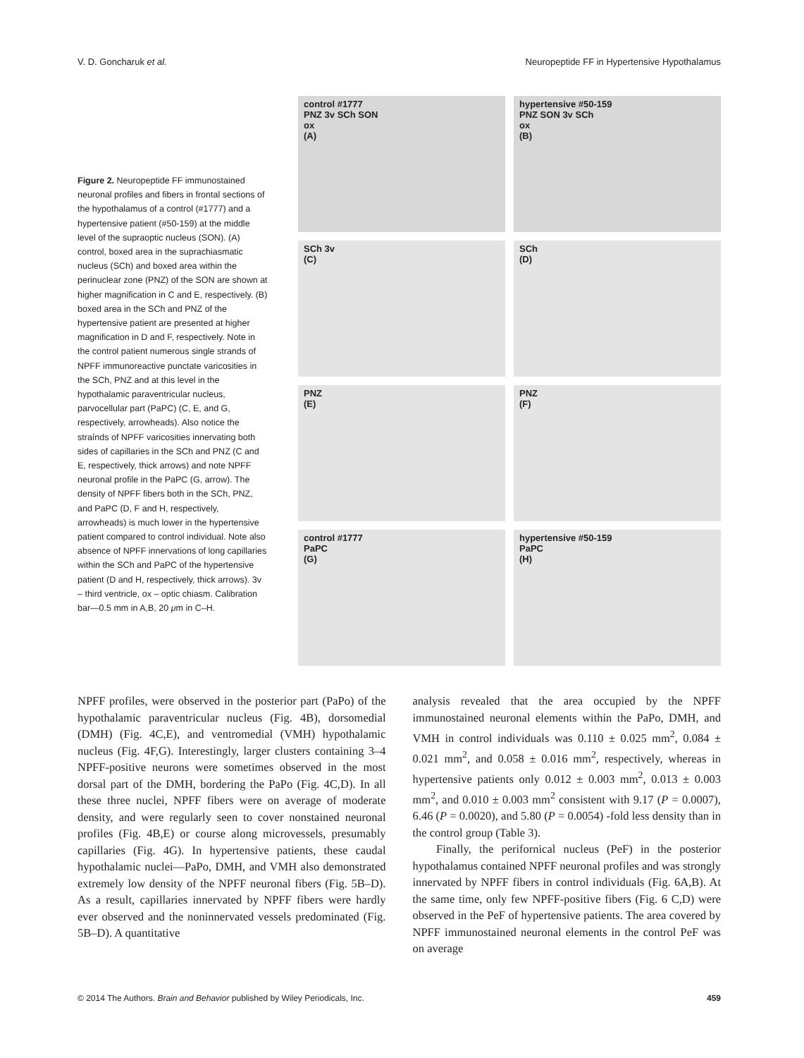V. D. Goncharuk et al. Neuropeptide FF in Hypertensive Hypothalamus
Figure 2. Neuropeptide FF immunostained neuronal profiles and fibers in frontal sections of the hypothalamus of a control (#1777) and a hypertensive patient (#50-159) at the middle level of the supraoptic nucleus (SON). (A) control, boxed area in the suprachiasmatic nucleus (SCh) and boxed area within the perinuclear zone (PNZ) of the SON are shown at higher magnification in C and E, respectively. (B) boxed area in the SCh and PNZ of the hypertensive patient are presented at higher magnification in D and F, respectively. Note in the control patient numerous single strands of NPFF immunoreactive punctate varicosities in the SCh, PNZ and at this level in the hypothalamic paraventricular nucleus, parvocellular part (PaPC) (C, E, and G, respectively, arrowheads). Also notice the straínds of NPFF varicosities innervating both sides of capillaries in the SCh and PNZ (C and E, respectively, thick arrows) and note NPFF neuronal profile in the PaPC (G, arrow). The density of NPFF fibers both in the SCh, PNZ, and PaPC (D, F and H, respectively, arrowheads) is much lower in the hypertensive patient compared to control individual. Note also absence of NPFF innervations of long capillaries within the SCh and PaPC of the hypertensive patient (D and H, respectively, thick arrows). 3v – third ventricle, ox – optic chiasm. Calibration bar—0.5 mm in A,B, 20 μm in C–H.
control #1777
PNZ 3v SCh SON
ox
(A)
hypertensive #50-159
PNZ SON 3v SCh
ox
(B)
SCh 3v
(C)
SCh
(D)
PNZ
(E)
PNZ
(F)
control #1777
PaPC
(G)
hypertensive #50-159
PaPC
(H)
NPFF profiles, were observed in the posterior part (PaPo) of the hypothalamic paraventricular nucleus (Fig. 4B), dorsomedial (DMH) (Fig. 4C,E), and ventromedial (VMH) hypothalamic nucleus (Fig. 4F,G). Interestingly, larger clusters containing 3–4 NPFF-positive neurons were sometimes observed in the most dorsal part of the DMH, bordering the PaPo (Fig. 4C,D). In all these three nuclei, NPFF fibers were on average of moderate density, and were regularly seen to cover nonstained neuronal profiles (Fig. 4B,E) or course along microvessels, presumably capillaries (Fig. 4G). In hypertensive patients, these caudal hypothalamic nuclei—PaPo, DMH, and VMH also demonstrated extremely low density of the NPFF neuronal fibers (Fig. 5B–D). As a result, capillaries innervated by NPFF fibers were hardly ever observed and the noninnervated vessels predominated (Fig. 5B–D). A quantitative
analysis revealed that the area occupied by the NPFF immunostained neuronal elements within the PaPo, DMH, and VMH in control individuals was 0.110 ± 0.025 mm<sup>2</sup>, 0.084 ± 0.021 mm<sup>2</sup>, and 0.058 ± 0.016 mm<sup>2</sup>, respectively, whereas in hypertensive patients only 0.012 ± 0.003 mm<sup>2</sup>, 0.013 ± 0.003 mm<sup>2</sup>, and 0.010 ± 0.003 mm<sup>2</sup> consistent with 9.17 (P = 0.0007), 6.46 (P = 0.0020), and 5.80 (P = 0.0054) -fold less density than in the control group (Table 3).
Finally, the perifornical nucleus (PeF) in the posterior hypothalamus contained NPFF neuronal profiles and was strongly innervated by NPFF fibers in control individuals (Fig. 6A,B). At the same time, only few NPFF-positive fibers (Fig. 6 C,D) were observed in the PeF of hypertensive patients. The area covered by NPFF immunostained neuronal elements in the control PeF was on average
© 2014 The Authors. Brain and Behavior published by Wiley Periodicals, Inc. 459